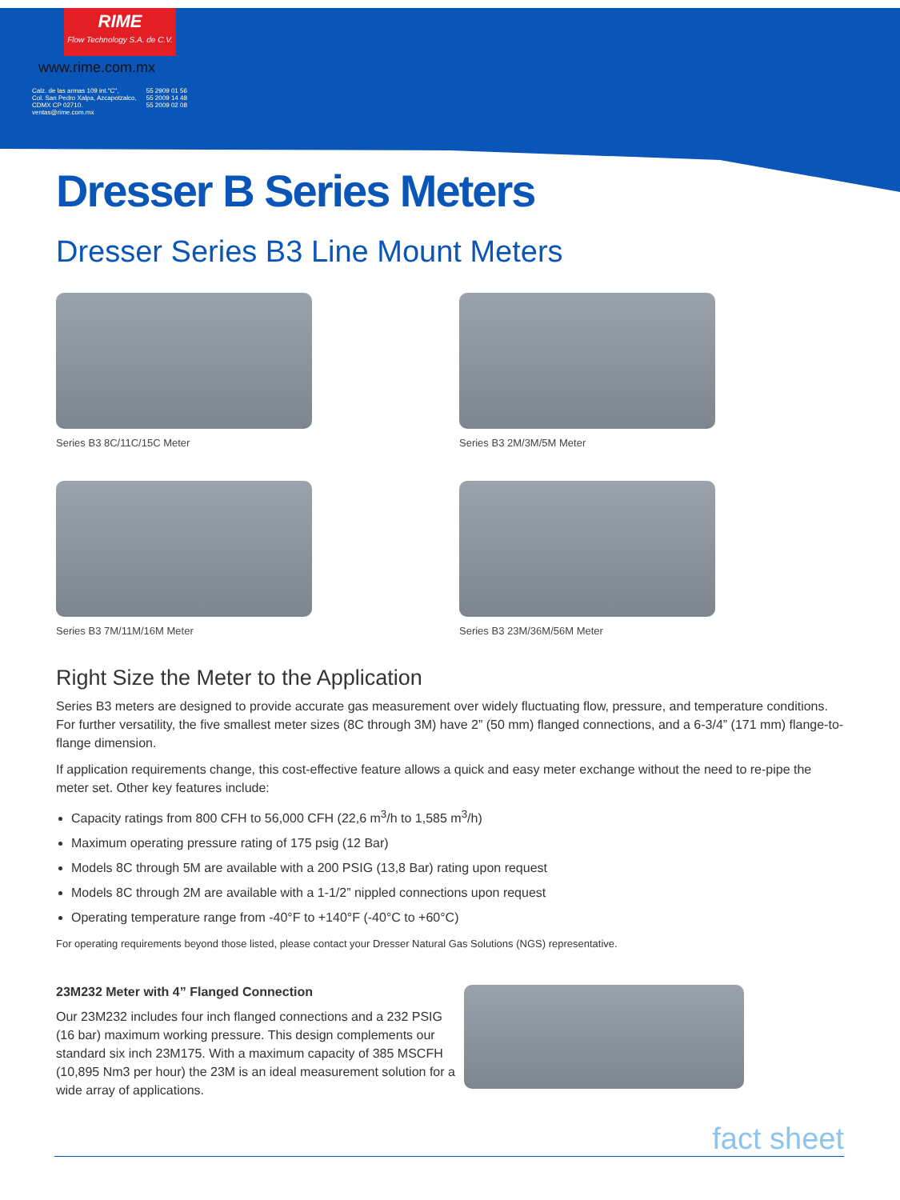RIME
Flow Technology S.A. de C.V.
www.rime.com.mx
Calz. de las armas 109 int."C",
Col. San Pedro Xalpa, Azcapotzalco,
CDMX CP 02710.
ventas@rime.com.mx
55 2909 01 56
55 2009 14 48
55 2009 02 08
Dresser B Series Meters
Dresser Series B3 Line Mount Meters
Series B3 8C/11C/15C Meter
Series B3 2M/3M/5M Meter
Series B3 7M/11M/16M Meter
Series B3 23M/36M/56M Meter
Right Size the Meter to the Application
Series B3 meters are designed to provide accurate gas measurement over widely fluctuating flow, pressure, and temperature conditions. For further versatility, the five smallest meter sizes (8C through 3M) have 2” (50 mm) flanged connections, and a 6-3/4” (171 mm) flange-to-flange dimension.
If application requirements change, this cost-effective feature allows a quick and easy meter exchange without the need to re-pipe the meter set. Other key features include:
Capacity ratings from 800 CFH to 56,000 CFH (22,6 m<sup>3</sup>/h to 1,585 m<sup>3</sup>/h)
Maximum operating pressure rating of 175 psig (12 Bar)
Models 8C through 5M are available with a 200 PSIG (13,8 Bar) rating upon request
Models 8C through 2M are available with a 1-1/2” nippled connections upon request
Operating temperature range from -40°F to +140°F (-40°C to +60°C)
For operating requirements beyond those listed, please contact your Dresser Natural Gas Solutions (NGS) representative.
23M232 Meter with 4” Flanged Connection
Our 23M232 includes four inch flanged connections and a 232 PSIG (16 bar) maximum working pressure. This design complements our standard six inch 23M175. With a maximum capacity of 385 MSCFH (10,895 Nm3 per hour) the 23M is an ideal measurement solution for a wide array of applications.
fact sheet